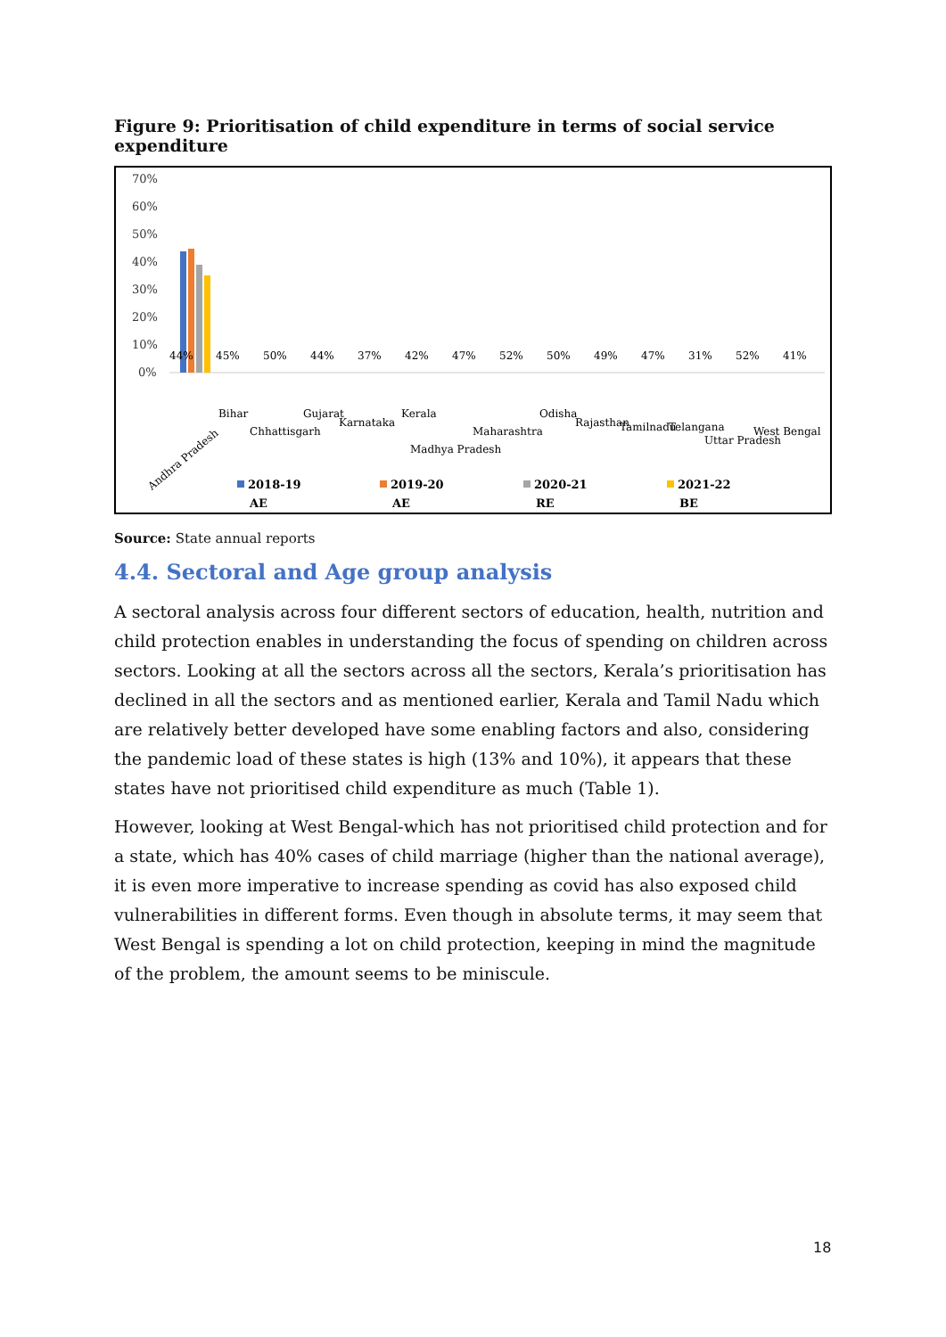Figure 9: Prioritisation of child expenditure in terms of social service expenditure
70%
60%
50%
40%
30%
20%
10%
0%
44%
45%
50%
44%
37%
42%
47%
52%
50%
49%
47%
31%
52%
41%
Andhra Pradesh
Bihar
Chhattisgarh
Gujarat
Karnataka
Kerala
Madhya Pradesh
Maharashtra
Odisha
Rajasthan
Tamilnadu
Telangana
Uttar Pradesh
West Bengal
2018-19
AE
2019-20
AE
2020-21
RE
2021-22
BE
Source: State annual reports
4.4. Sectoral and Age group analysis
A sectoral analysis across four different sectors of education, health, nutrition and child protection enables in understanding the focus of spending on children across sectors. Looking at all the sectors across all the sectors, Kerala’s prioritisation has declined in all the sectors and as mentioned earlier, Kerala and Tamil Nadu which are relatively better developed have some enabling factors and also, considering the pandemic load of these states is high (13% and 10%), it appears that these states have not prioritised child expenditure as much (Table 1).
However, looking at West Bengal-which has not prioritised child protection and for a state, which has 40% cases of child marriage (higher than the national average), it is even more imperative to increase spending as covid has also exposed child vulnerabilities in different forms. Even though in absolute terms, it may seem that West Bengal is spending a lot on child protection, keeping in mind the magnitude of the problem, the amount seems to be miniscule.
18